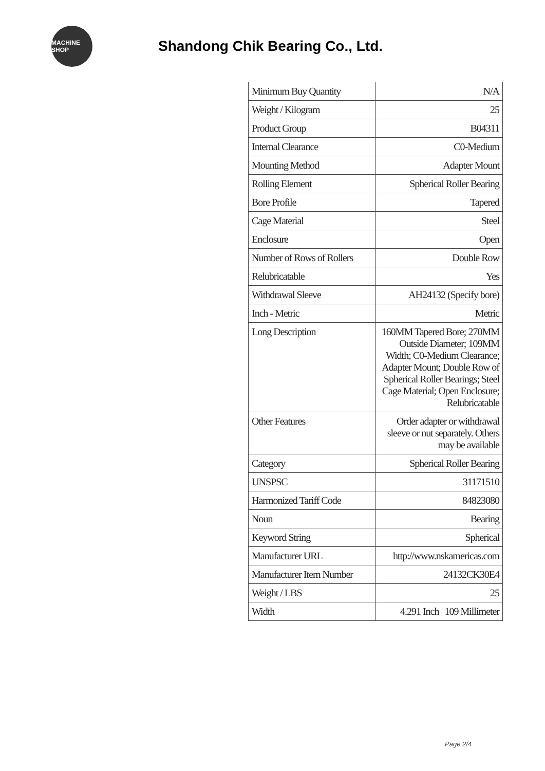MACHINE SHOP
Shandong Chik Bearing Co., Ltd.
| Minimum Buy Quantity | N/A |
| Weight / Kilogram | 25 |
| Product Group | B04311 |
| Internal Clearance | C0-Medium |
| Mounting Method | Adapter Mount |
| Rolling Element | Spherical Roller Bearing |
| Bore Profile | Tapered |
| Cage Material | Steel |
| Enclosure | Open |
| Number of Rows of Rollers | Double Row |
| Relubricatable | Yes |
| Withdrawal Sleeve | AH24132 (Specify bore) |
| Inch - Metric | Metric |
| Long Description | 160MM Tapered Bore; 270MM Outside Diameter; 109MM Width; C0-Medium Clearance; Adapter Mount; Double Row of Spherical Roller Bearings; Steel Cage Material; Open Enclosure; Relubricatable |
| Other Features | Order adapter or withdrawal sleeve or nut separately. Others may be available |
| Category | Spherical Roller Bearing |
| UNSPSC | 31171510 |
| Harmonized Tariff Code | 84823080 |
| Noun | Bearing |
| Keyword String | Spherical |
| Manufacturer URL | http://www.nskamericas.com |
| Manufacturer Item Number | 24132CK30E4 |
| Weight / LBS | 25 |
| Width | 4.291 Inch / 109 Millimeter |
Page 2/4